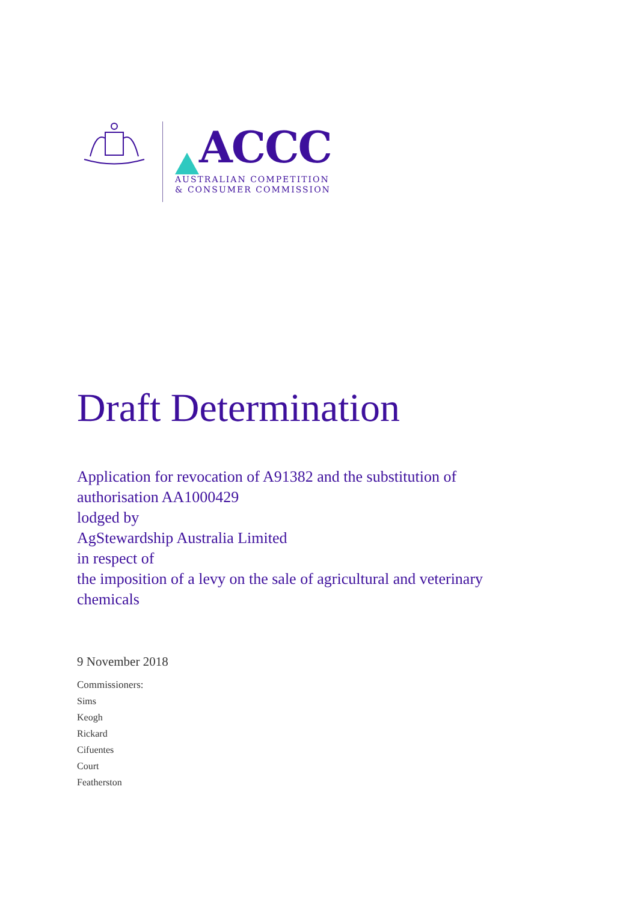ACCC
AUSTRALIAN COMPETITION
& CONSUMER COMMISSION
Draft Determination
Application for revocation of A91382 and the substitution of authorisation AA1000429
lodged by
AgStewardship Australia Limited
in respect of
the imposition of a levy on the sale of agricultural and veterinary chemicals
9 November 2018
Commissioners:
Sims
Keogh
Rickard
Cifuentes
Court
Featherston